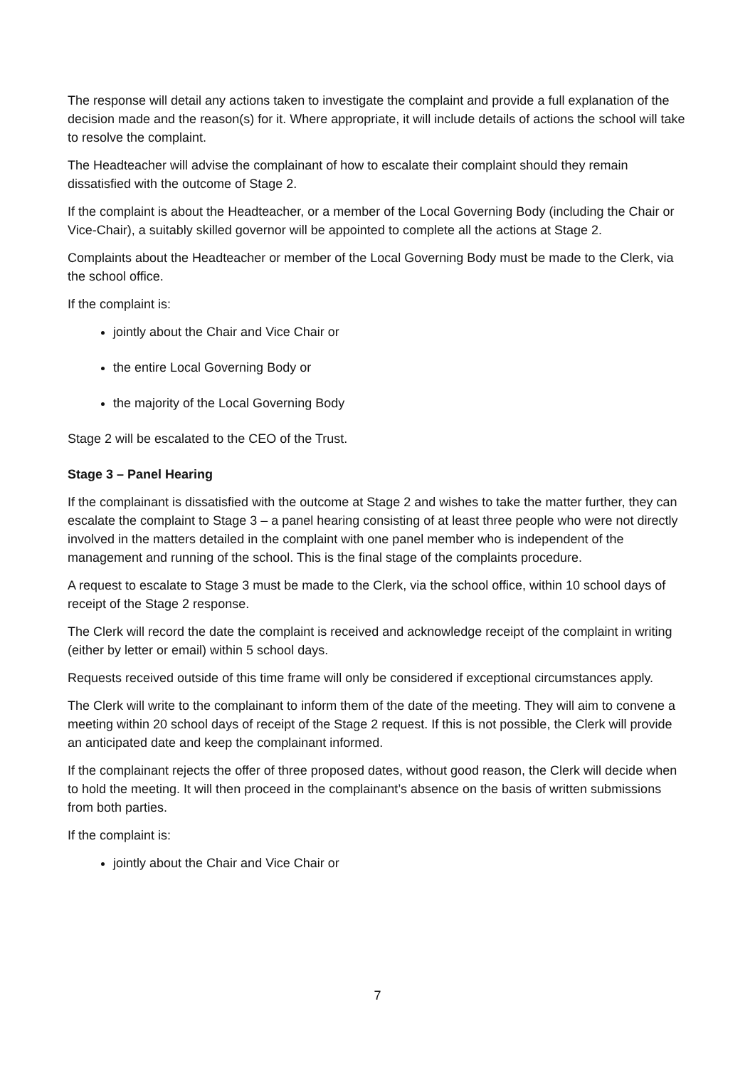The response will detail any actions taken to investigate the complaint and provide a full explanation of the decision made and the reason(s) for it. Where appropriate, it will include details of actions the school will take to resolve the complaint.
The Headteacher will advise the complainant of how to escalate their complaint should they remain dissatisfied with the outcome of Stage 2.
If the complaint is about the Headteacher, or a member of the Local Governing Body (including the Chair or Vice-Chair), a suitably skilled governor will be appointed to complete all the actions at Stage 2.
Complaints about the Headteacher or member of the Local Governing Body must be made to the Clerk, via the school office.
If the complaint is:
jointly about the Chair and Vice Chair or
the entire Local Governing Body or
the majority of the Local Governing Body
Stage 2 will be escalated to the CEO of the Trust.
Stage 3 – Panel Hearing
If the complainant is dissatisfied with the outcome at Stage 2 and wishes to take the matter further, they can escalate the complaint to Stage 3 – a panel hearing consisting of at least three people who were not directly involved in the matters detailed in the complaint with one panel member who is independent of the management and running of the school. This is the final stage of the complaints procedure.
A request to escalate to Stage 3 must be made to the Clerk, via the school office, within 10 school days of receipt of the Stage 2 response.
The Clerk will record the date the complaint is received and acknowledge receipt of the complaint in writing (either by letter or email) within 5 school days.
Requests received outside of this time frame will only be considered if exceptional circumstances apply.
The Clerk will write to the complainant to inform them of the date of the meeting. They will aim to convene a meeting within 20 school days of receipt of the Stage 2 request. If this is not possible, the Clerk will provide an anticipated date and keep the complainant informed.
If the complainant rejects the offer of three proposed dates, without good reason, the Clerk will decide when to hold the meeting. It will then proceed in the complainant’s absence on the basis of written submissions from both parties.
If the complaint is:
jointly about the Chair and Vice Chair or
7